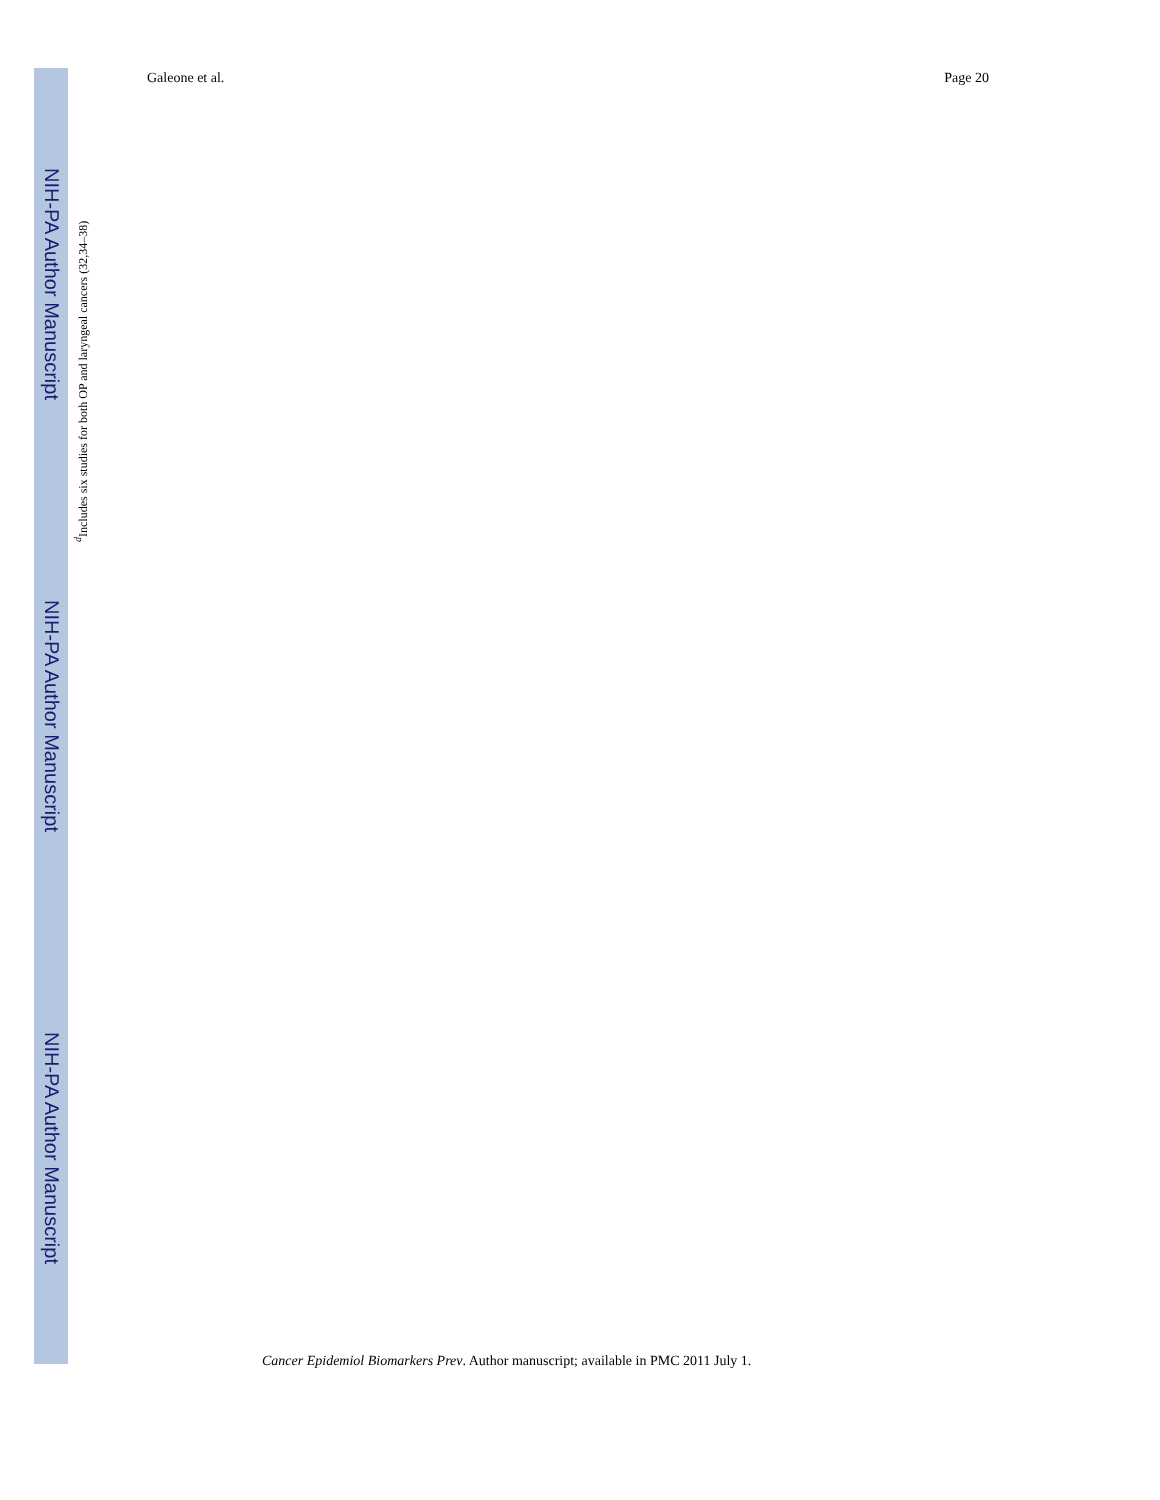NIH-PA Author Manuscript
NIH-PA Author Manuscript
NIH-PA Author Manuscript
<sup>d</sup> Includes six studies for both OP and laryngeal cancers (32,34–38)
Galeone et al. Page 20
Cancer Epidemiol Biomarkers Prev. Author manuscript; available in PMC 2011 July 1.